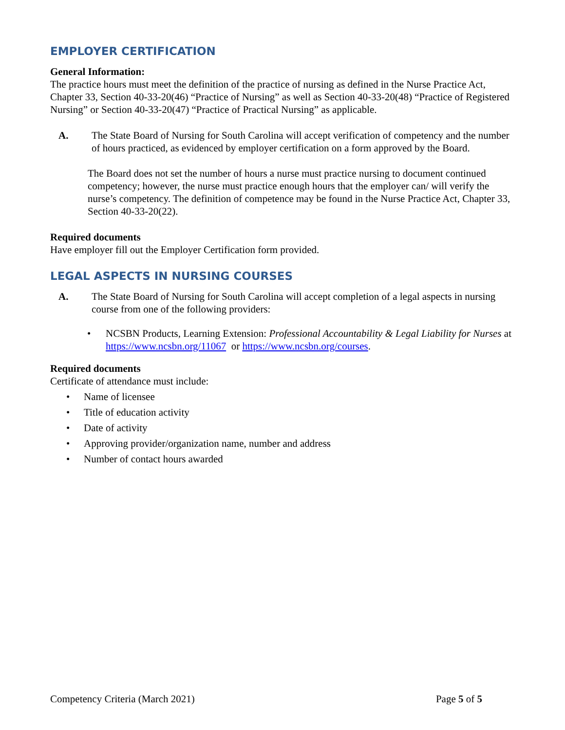EMPLOYER CERTIFICATION
General Information:
The practice hours must meet the definition of the practice of nursing as defined in the Nurse Practice Act, Chapter 33, Section 40-33-20(46) “Practice of Nursing” as well as Section 40-33-20(48) “Practice of Registered Nursing” or Section 40-33-20(47) “Practice of Practical Nursing” as applicable.
A. The State Board of Nursing for South Carolina will accept verification of competency and the number of hours practiced, as evidenced by employer certification on a form approved by the Board.
The Board does not set the number of hours a nurse must practice nursing to document continued competency; however, the nurse must practice enough hours that the employer can/ will verify the nurse’s competency. The definition of competence may be found in the Nurse Practice Act, Chapter 33, Section 40-33-20(22).
Required documents
Have employer fill out the Employer Certification form provided.
LEGAL ASPECTS IN NURSING COURSES
A. The State Board of Nursing for South Carolina will accept completion of a legal aspects in nursing course from one of the following providers:
• NCSBN Products, Learning Extension: Professional Accountability & Legal Liability for Nurses at https://www.ncsbn.org/11067 or https://www.ncsbn.org/courses.
Required documents
Certificate of attendance must include:
• Name of licensee
• Title of education activity
• Date of activity
• Approving provider/organization name, number and address
• Number of contact hours awarded
Competency Criteria (March 2021) Page 5 of 5